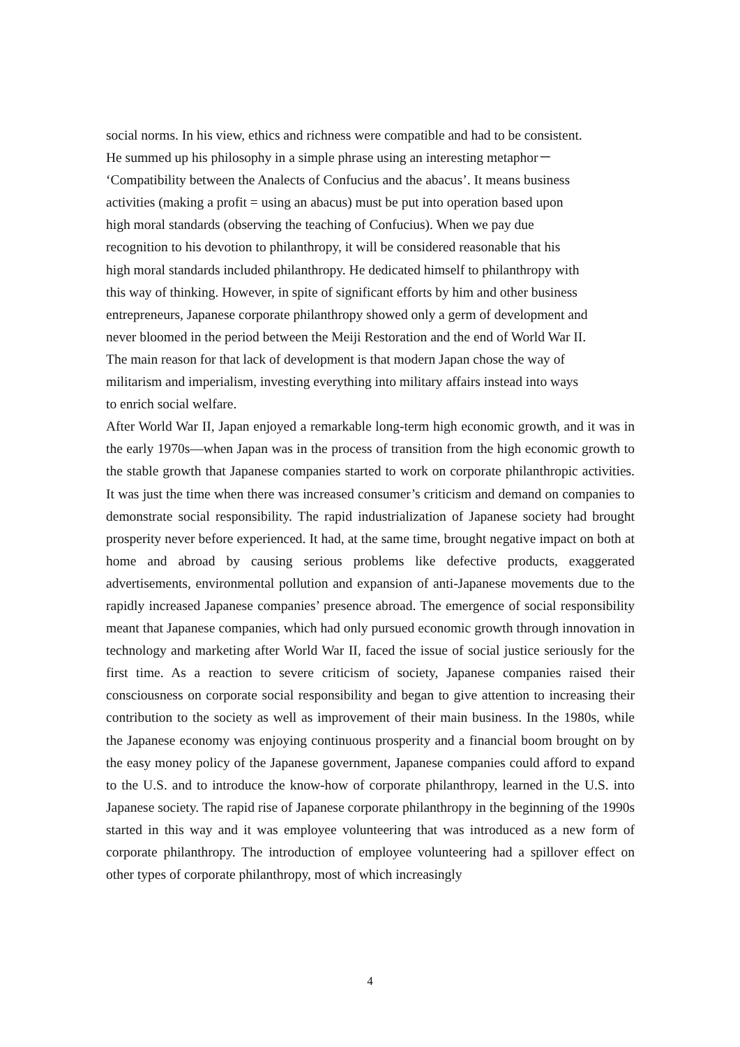social norms. In his view, ethics and richness were compatible and had to be consistent. He summed up his philosophy in a simple phrase using an interesting metaphor－ ‘Compatibility between the Analects of Confucius and the abacus’. It means business activities (making a profit = using an abacus) must be put into operation based upon high moral standards (observing the teaching of Confucius). When we pay due recognition to his devotion to philanthropy, it will be considered reasonable that his high moral standards included philanthropy. He dedicated himself to philanthropy with this way of thinking. However, in spite of significant efforts by him and other business entrepreneurs, Japanese corporate philanthropy showed only a germ of development and never bloomed in the period between the Meiji Restoration and the end of World War II. The main reason for that lack of development is that modern Japan chose the way of militarism and imperialism, investing everything into military affairs instead into ways to enrich social welfare.
After World War II, Japan enjoyed a remarkable long-term high economic growth, and it was in the early 1970s―when Japan was in the process of transition from the high economic growth to the stable growth that Japanese companies started to work on corporate philanthropic activities. It was just the time when there was increased consumer’s criticism and demand on companies to demonstrate social responsibility. The rapid industrialization of Japanese society had brought prosperity never before experienced. It had, at the same time, brought negative impact on both at home and abroad by causing serious problems like defective products, exaggerated advertisements, environmental pollution and expansion of anti-Japanese movements due to the rapidly increased Japanese companies’ presence abroad. The emergence of social responsibility meant that Japanese companies, which had only pursued economic growth through innovation in technology and marketing after World War II, faced the issue of social justice seriously for the first time. As a reaction to severe criticism of society, Japanese companies raised their consciousness on corporate social responsibility and began to give attention to increasing their contribution to the society as well as improvement of their main business. In the 1980s, while the Japanese economy was enjoying continuous prosperity and a financial boom brought on by the easy money policy of the Japanese government, Japanese companies could afford to expand to the U.S. and to introduce the know-how of corporate philanthropy, learned in the U.S. into Japanese society. The rapid rise of Japanese corporate philanthropy in the beginning of the 1990s started in this way and it was employee volunteering that was introduced as a new form of corporate philanthropy. The introduction of employee volunteering had a spillover effect on other types of corporate philanthropy, most of which increasingly
4